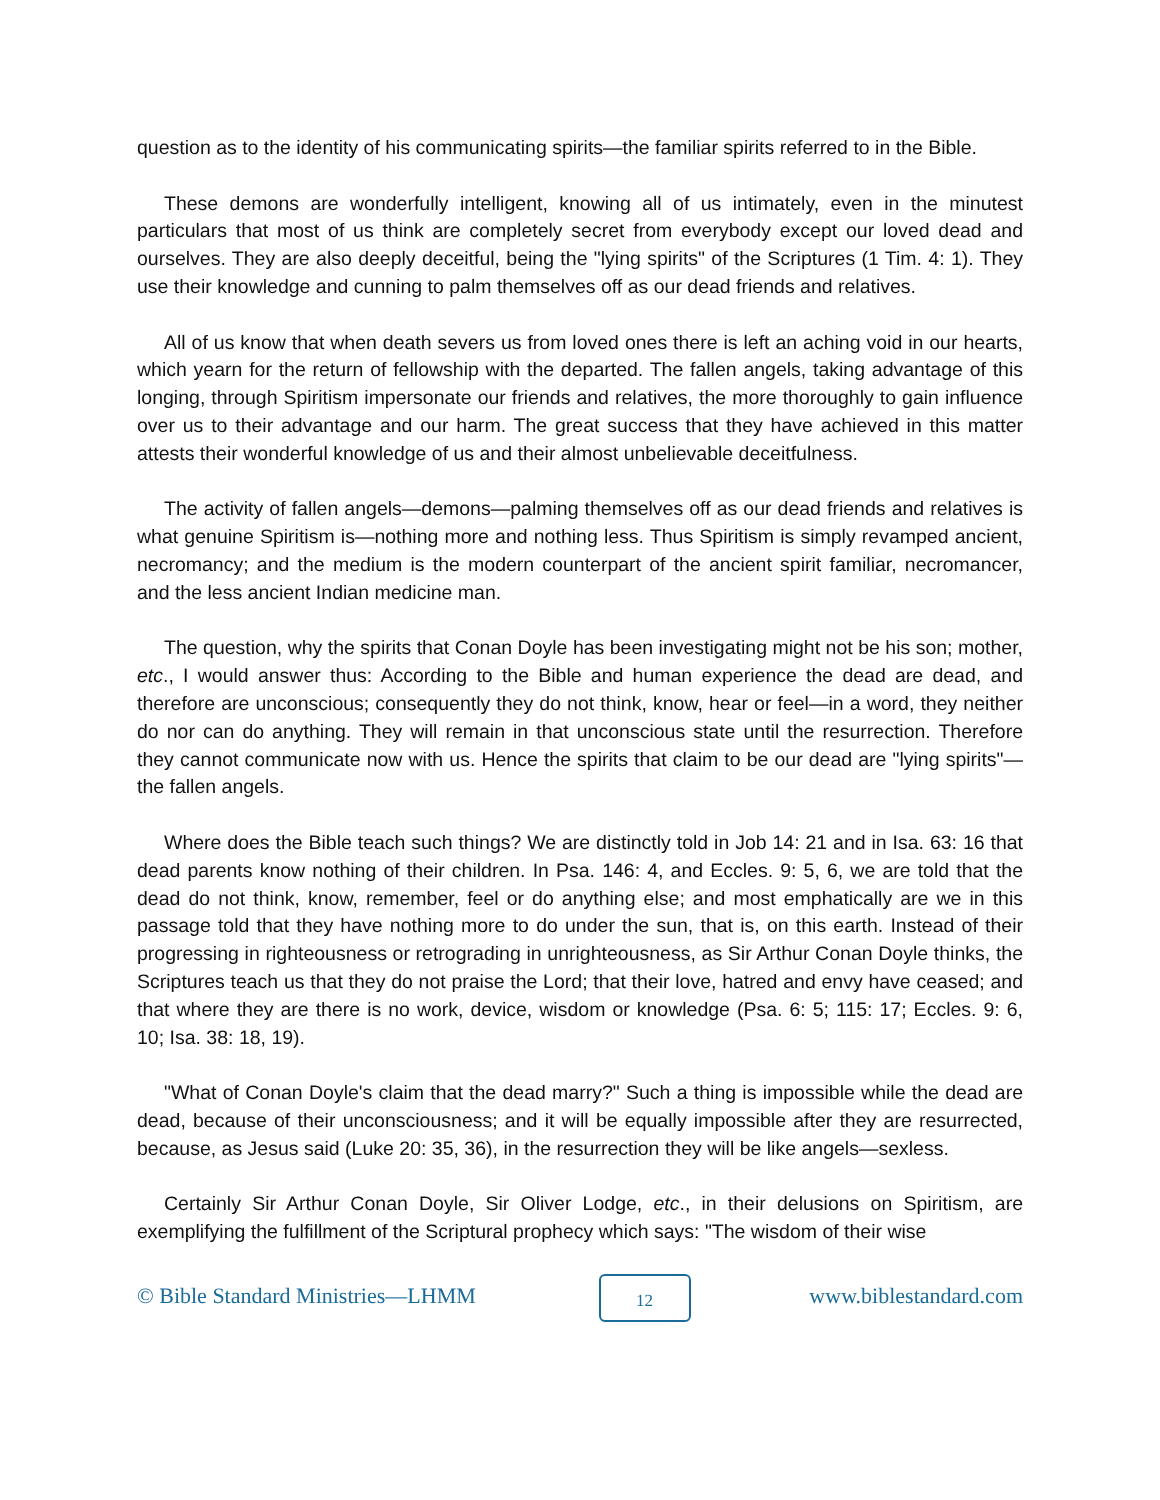question as to the identity of his communicating spirits—the familiar spirits referred to in the Bible.
These demons are wonderfully intelligent, knowing all of us intimately, even in the minutest particulars that most of us think are completely secret from everybody except our loved dead and ourselves. They are also deeply deceitful, being the "lying spirits" of the Scriptures (1 Tim. 4: 1). They use their knowledge and cunning to palm themselves off as our dead friends and relatives.
All of us know that when death severs us from loved ones there is left an aching void in our hearts, which yearn for the return of fellowship with the departed. The fallen angels, taking advantage of this longing, through Spiritism impersonate our friends and relatives, the more thoroughly to gain influence over us to their advantage and our harm. The great success that they have achieved in this matter attests their wonderful knowledge of us and their almost unbelievable deceitfulness.
The activity of fallen angels—demons—palming themselves off as our dead friends and relatives is what genuine Spiritism is—nothing more and nothing less. Thus Spiritism is simply revamped ancient, necromancy; and the medium is the modern counterpart of the ancient spirit familiar, necromancer, and the less ancient Indian medicine man.
The question, why the spirits that Conan Doyle has been investigating might not be his son; mother, etc., I would answer thus: According to the Bible and human experience the dead are dead, and therefore are unconscious; consequently they do not think, know, hear or feel—in a word, they neither do nor can do anything. They will remain in that unconscious state until the resurrection. Therefore they cannot communicate now with us. Hence the spirits that claim to be our dead are "lying spirits"—the fallen angels.
Where does the Bible teach such things? We are distinctly told in Job 14: 21 and in Isa. 63: 16 that dead parents know nothing of their children. In Psa. 146: 4, and Eccles. 9: 5, 6, we are told that the dead do not think, know, remember, feel or do anything else; and most emphatically are we in this passage told that they have nothing more to do under the sun, that is, on this earth. Instead of their progressing in righteousness or retrograding in unrighteousness, as Sir Arthur Conan Doyle thinks, the Scriptures teach us that they do not praise the Lord; that their love, hatred and envy have ceased; and that where they are there is no work, device, wisdom or knowledge (Psa. 6: 5; 115: 17; Eccles. 9: 6, 10; Isa. 38: 18, 19).
"What of Conan Doyle's claim that the dead marry?" Such a thing is impossible while the dead are dead, because of their unconsciousness; and it will be equally impossible after they are resurrected, because, as Jesus said (Luke 20: 35, 36), in the resurrection they will be like angels—sexless.
Certainly Sir Arthur Conan Doyle, Sir Oliver Lodge, etc., in their delusions on Spiritism, are exemplifying the fulfillment of the Scriptural prophecy which says: "The wisdom of their wise
© Bible Standard Ministries—LHMM
12
www.biblestandard.com